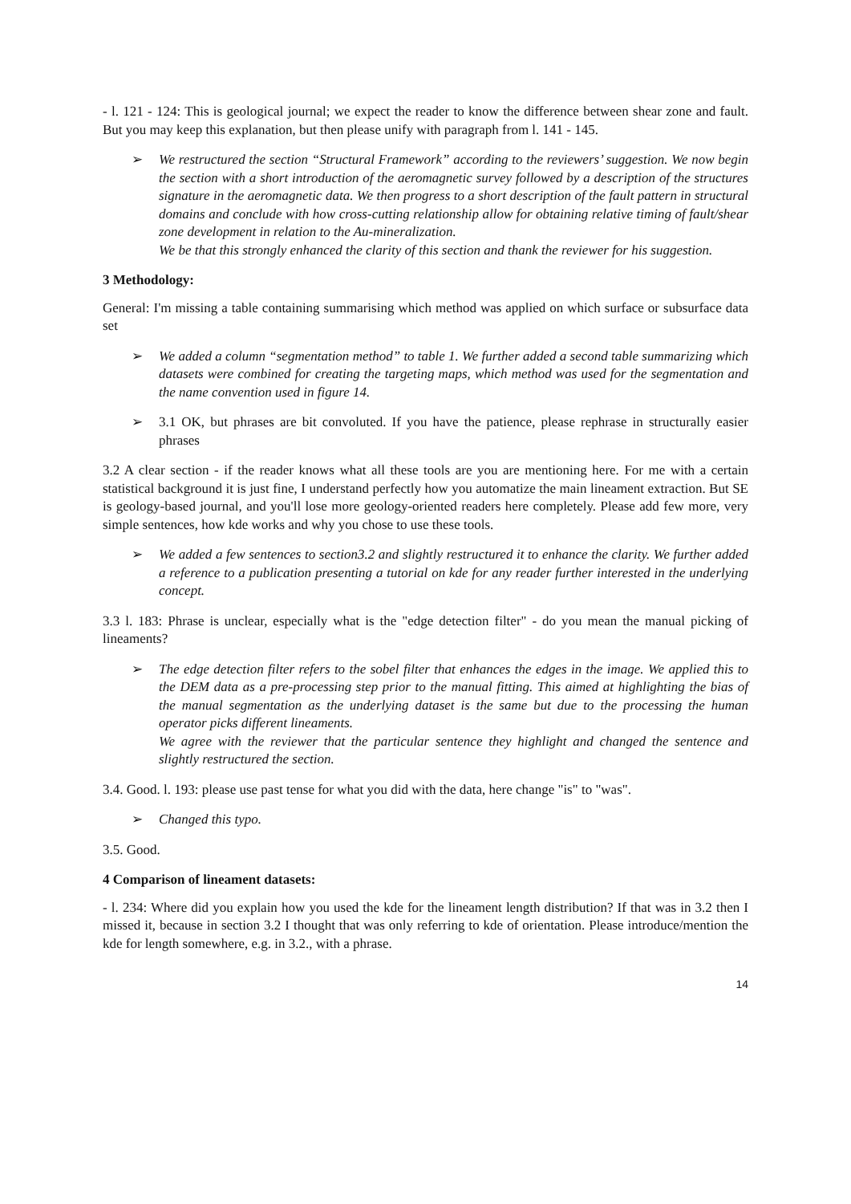- l. 121 - 124: This is geological journal; we expect the reader to know the difference between shear zone and fault. But you may keep this explanation, but then please unify with paragraph from l. 141 - 145.
➢ We restructured the section “Structural Framework” according to the reviewers’ suggestion. We now begin the section with a short introduction of the aeromagnetic survey followed by a description of the structures signature in the aeromagnetic data. We then progress to a short description of the fault pattern in structural domains and conclude with how cross-cutting relationship allow for obtaining relative timing of fault/shear zone development in relation to the Au-mineralization.
We be that this strongly enhanced the clarity of this section and thank the reviewer for his suggestion.
3 Methodology:
General: I'm missing a table containing summarising which method was applied on which surface or subsurface data set
➢ We added a column “segmentation method” to table 1. We further added a second table summarizing which datasets were combined for creating the targeting maps, which method was used for the segmentation and the name convention used in figure 14.
➢ 3.1 OK, but phrases are bit convoluted. If you have the patience, please rephrase in structurally easier phrases
3.2 A clear section - if the reader knows what all these tools are you are mentioning here. For me with a certain statistical background it is just fine, I understand perfectly how you automatize the main lineament extraction. But SE is geology-based journal, and you'll lose more geology-oriented readers here completely. Please add few more, very simple sentences, how kde works and why you chose to use these tools.
➢ We added a few sentences to section3.2 and slightly restructured it to enhance the clarity. We further added a reference to a publication presenting a tutorial on kde for any reader further interested in the underlying concept.
3.3 l. 183: Phrase is unclear, especially what is the "edge detection filter" - do you mean the manual picking of lineaments?
➢ The edge detection filter refers to the sobel filter that enhances the edges in the image. We applied this to the DEM data as a pre-processing step prior to the manual fitting. This aimed at highlighting the bias of the manual segmentation as the underlying dataset is the same but due to the processing the human operator picks different lineaments.
We agree with the reviewer that the particular sentence they highlight and changed the sentence and slightly restructured the section.
3.4. Good. l. 193: please use past tense for what you did with the data, here change "is" to "was".
➢ Changed this typo.
3.5. Good.
4 Comparison of lineament datasets:
- l. 234: Where did you explain how you used the kde for the lineament length distribution? If that was in 3.2 then I missed it, because in section 3.2 I thought that was only referring to kde of orientation. Please introduce/mention the kde for length somewhere, e.g. in 3.2., with a phrase.
14